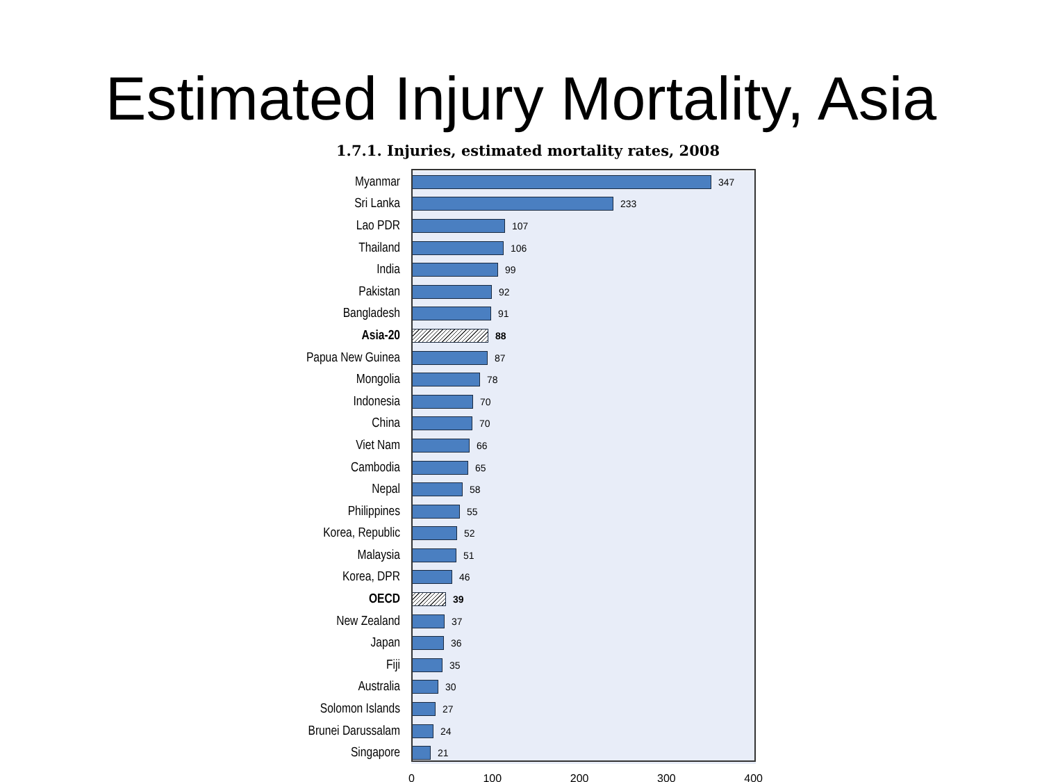Estimated Injury Mortality, Asia
1.7.1. Injuries, estimated mortality rates, 2008
Myanmar
347
Sri Lanka
233
Lao PDR
107
Thailand
106
India
99
Pakistan
92
Bangladesh
91
Asia-20
88
Papua New Guinea
87
Mongolia
78
Indonesia
70
China
70
Viet Nam
66
Cambodia
65
Nepal
58
Philippines
55
Korea, Republic
52
Malaysia
51
Korea, DPR
46
OECD
39
New Zealand
37
Japan
36
Fiji
35
Australia
30
Solomon Islands
27
Brunei Darussalam
24
Singapore
21
0 100 200 300 400